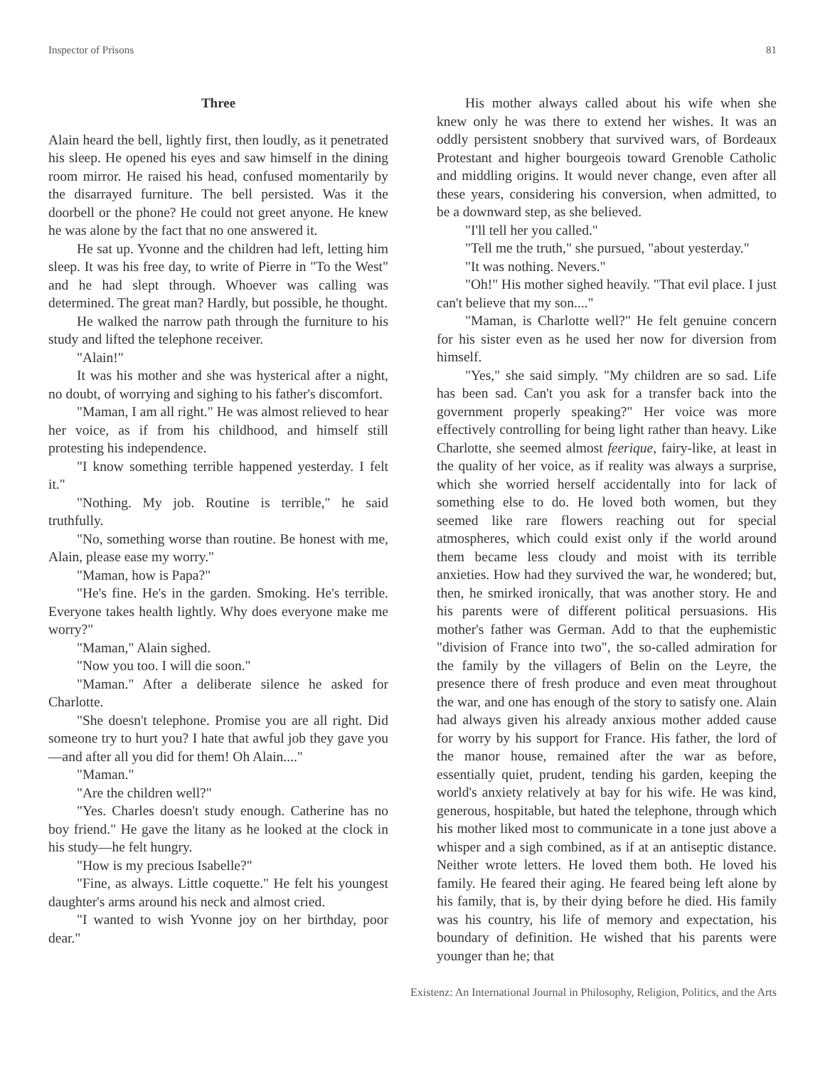Inspector of Prisons 81
Three
Alain heard the bell, lightly first, then loudly, as it penetrated his sleep. He opened his eyes and saw himself in the dining room mirror. He raised his head, confused momentarily by the disarrayed furniture. The bell persisted. Was it the doorbell or the phone? He could not greet anyone. He knew he was alone by the fact that no one answered it.
He sat up. Yvonne and the children had left, letting him sleep. It was his free day, to write of Pierre in "To the West" and he had slept through. Whoever was calling was determined. The great man? Hardly, but possible, he thought.
He walked the narrow path through the furniture to his study and lifted the telephone receiver.
"Alain!"
It was his mother and she was hysterical after a night, no doubt, of worrying and sighing to his father's discomfort.
"Maman, I am all right." He was almost relieved to hear her voice, as if from his childhood, and himself still protesting his independence.
"I know something terrible happened yesterday. I felt it."
"Nothing. My job. Routine is terrible," he said truthfully.
"No, something worse than routine. Be honest with me, Alain, please ease my worry."
"Maman, how is Papa?"
"He's fine. He's in the garden. Smoking. He's terrible. Everyone takes health lightly. Why does everyone make me worry?"
"Maman," Alain sighed.
"Now you too. I will die soon."
"Maman." After a deliberate silence he asked for Charlotte.
"She doesn't telephone. Promise you are all right. Did someone try to hurt you? I hate that awful job they gave you—and after all you did for them! Oh Alain...."
"Maman."
"Are the children well?"
"Yes. Charles doesn't study enough. Catherine has no boy friend." He gave the litany as he looked at the clock in his study—he felt hungry.
"How is my precious Isabelle?"
"Fine, as always. Little coquette." He felt his youngest daughter's arms around his neck and almost cried.
"I wanted to wish Yvonne joy on her birthday, poor dear."
His mother always called about his wife when she knew only he was there to extend her wishes. It was an oddly persistent snobbery that survived wars, of Bordeaux Protestant and higher bourgeois toward Grenoble Catholic and middling origins. It would never change, even after all these years, considering his conversion, when admitted, to be a downward step, as she believed.
"I'll tell her you called."
"Tell me the truth," she pursued, "about yesterday."
"It was nothing. Nevers."
"Oh!" His mother sighed heavily. "That evil place. I just can't believe that my son...."
"Maman, is Charlotte well?" He felt genuine concern for his sister even as he used her now for diversion from himself.
"Yes," she said simply. "My children are so sad. Life has been sad. Can't you ask for a transfer back into the government properly speaking?" Her voice was more effectively controlling for being light rather than heavy. Like Charlotte, she seemed almost feerique, fairy-like, at least in the quality of her voice, as if reality was always a surprise, which she worried herself accidentally into for lack of something else to do. He loved both women, but they seemed like rare flowers reaching out for special atmospheres, which could exist only if the world around them became less cloudy and moist with its terrible anxieties. How had they survived the war, he wondered; but, then, he smirked ironically, that was another story. He and his parents were of different political persuasions. His mother's father was German. Add to that the euphemistic "division of France into two", the so-called admiration for the family by the villagers of Belin on the Leyre, the presence there of fresh produce and even meat throughout the war, and one has enough of the story to satisfy one. Alain had always given his already anxious mother added cause for worry by his support for France. His father, the lord of the manor house, remained after the war as before, essentially quiet, prudent, tending his garden, keeping the world's anxiety relatively at bay for his wife. He was kind, generous, hospitable, but hated the telephone, through which his mother liked most to communicate in a tone just above a whisper and a sigh combined, as if at an antiseptic distance. Neither wrote letters. He loved them both. He loved his family. He feared their aging. He feared being left alone by his family, that is, by their dying before he died. His family was his country, his life of memory and expectation, his boundary of definition. He wished that his parents were younger than he; that
Existenz: An International Journal in Philosophy, Religion, Politics, and the Arts